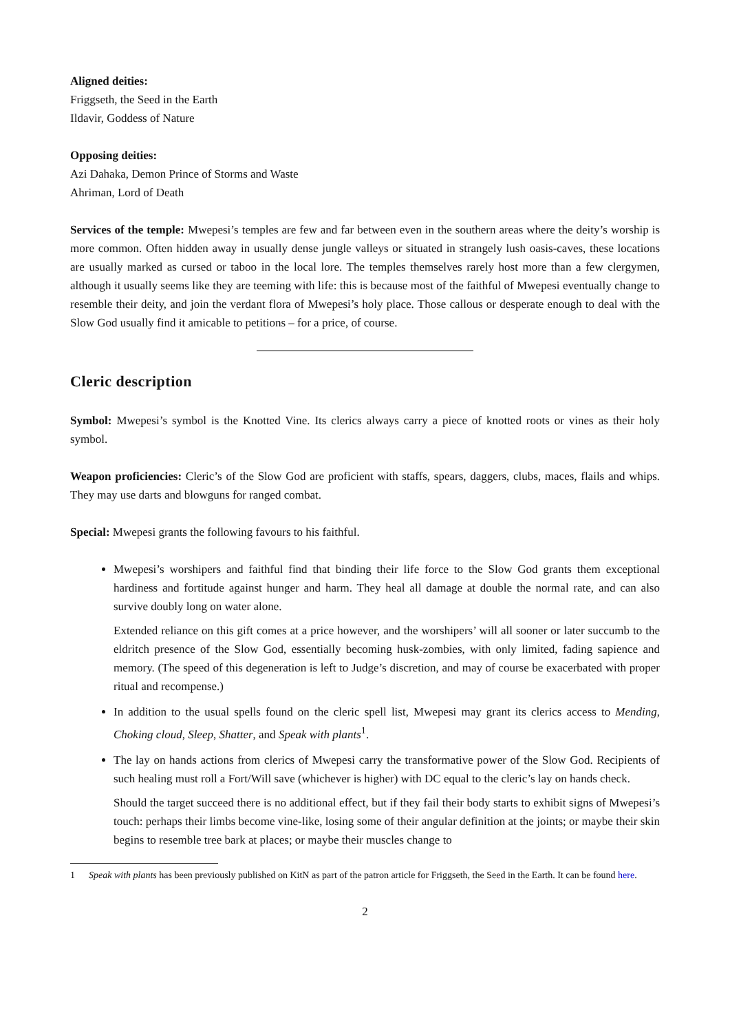Aligned deities:
Friggseth, the Seed in the Earth
Ildavir, Goddess of Nature
Opposing deities:
Azi Dahaka, Demon Prince of Storms and Waste
Ahriman, Lord of Death
Services of the temple: Mwepesi’s temples are few and far between even in the southern areas where the deity’s worship is more common. Often hidden away in usually dense jungle valleys or situated in strangely lush oasis-caves, these locations are usually marked as cursed or taboo in the local lore. The temples themselves rarely host more than a few clergymen, although it usually seems like they are teeming with life: this is because most of the faithful of Mwepesi eventually change to resemble their deity, and join the verdant flora of Mwepesi’s holy place. Those callous or desperate enough to deal with the Slow God usually find it amicable to petitions – for a price, of course.
Cleric description
Symbol: Mwepesi’s symbol is the Knotted Vine. Its clerics always carry a piece of knotted roots or vines as their holy symbol.
Weapon proficiencies: Cleric’s of the Slow God are proficient with staffs, spears, daggers, clubs, maces, flails and whips. They may use darts and blowguns for ranged combat.
Special: Mwepesi grants the following favours to his faithful.
Mwepesi’s worshipers and faithful find that binding their life force to the Slow God grants them exceptional hardiness and fortitude against hunger and harm. They heal all damage at double the normal rate, and can also survive doubly long on water alone.
Extended reliance on this gift comes at a price however, and the worshipers’ will all sooner or later succumb to the eldritch presence of the Slow God, essentially becoming husk-zombies, with only limited, fading sapience and memory. (The speed of this degeneration is left to Judge’s discretion, and may of course be exacerbated with proper ritual and recompense.)
In addition to the usual spells found on the cleric spell list, Mwepesi may grant its clerics access to Mending, Choking cloud, Sleep, Shatter, and Speak with plants<sup>1</sup>.
The lay on hands actions from clerics of Mwepesi carry the transformative power of the Slow God. Recipients of such healing must roll a Fort/Will save (whichever is higher) with DC equal to the cleric’s lay on hands check.
Should the target succeed there is no additional effect, but if they fail their body starts to exhibit signs of Mwepesi’s touch: perhaps their limbs become vine-like, losing some of their angular definition at the joints; or maybe their skin begins to resemble tree bark at places; or maybe their muscles change to
1 Speak with plants has been previously published on KitN as part of the patron article for Friggseth, the Seed in the Earth. It can be found here.
2